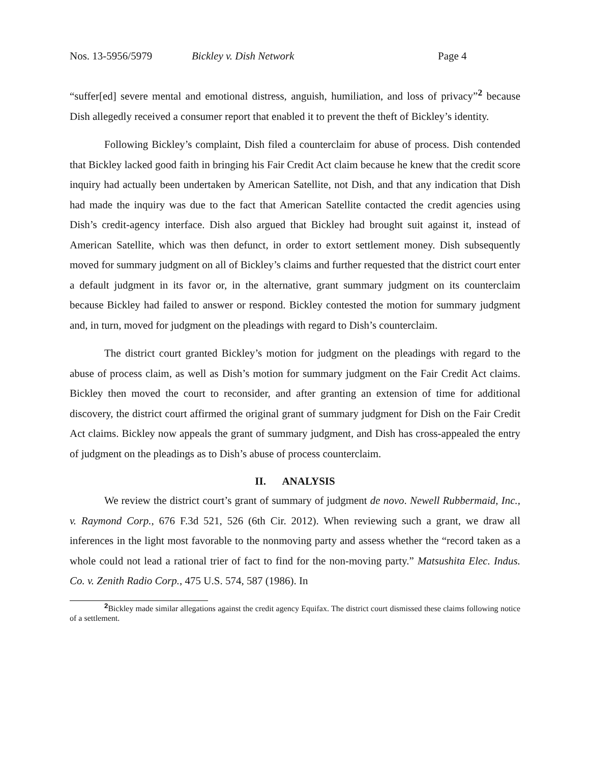Nos. 13-5956/5979 Bickley v. Dish Network Page 4
“suffer[ed] severe mental and emotional distress, anguish, humiliation, and loss of privacy”<sup>2</sup> because Dish allegedly received a consumer report that enabled it to prevent the theft of Bickley’s identity.
Following Bickley’s complaint, Dish filed a counterclaim for abuse of process. Dish contended that Bickley lacked good faith in bringing his Fair Credit Act claim because he knew that the credit score inquiry had actually been undertaken by American Satellite, not Dish, and that any indication that Dish had made the inquiry was due to the fact that American Satellite contacted the credit agencies using Dish’s credit-agency interface. Dish also argued that Bickley had brought suit against it, instead of American Satellite, which was then defunct, in order to extort settlement money. Dish subsequently moved for summary judgment on all of Bickley’s claims and further requested that the district court enter a default judgment in its favor or, in the alternative, grant summary judgment on its counterclaim because Bickley had failed to answer or respond. Bickley contested the motion for summary judgment and, in turn, moved for judgment on the pleadings with regard to Dish’s counterclaim.
The district court granted Bickley’s motion for judgment on the pleadings with regard to the abuse of process claim, as well as Dish’s motion for summary judgment on the Fair Credit Act claims. Bickley then moved the court to reconsider, and after granting an extension of time for additional discovery, the district court affirmed the original grant of summary judgment for Dish on the Fair Credit Act claims. Bickley now appeals the grant of summary judgment, and Dish has cross-appealed the entry of judgment on the pleadings as to Dish’s abuse of process counterclaim.
II. ANALYSIS
We review the district court’s grant of summary of judgment de novo. Newell Rubbermaid, Inc., v. Raymond Corp., 676 F.3d 521, 526 (6th Cir. 2012). When reviewing such a grant, we draw all inferences in the light most favorable to the nonmoving party and assess whether the “record taken as a whole could not lead a rational trier of fact to find for the non-moving party.” Matsushita Elec. Indus. Co. v. Zenith Radio Corp., 475 U.S. 574, 587 (1986). In
<sup>2</sup> Bickley made similar allegations against the credit agency Equifax. The district court dismissed these claims following notice of a settlement.